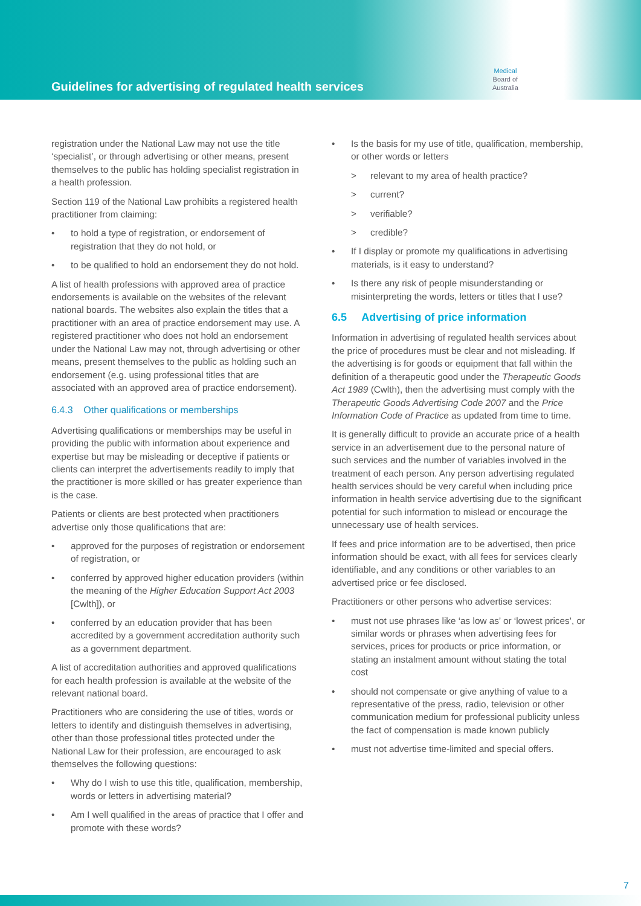Guidelines for advertising of regulated health services
Medical
Board of
Australia
registration under the National Law may not use the title ‘specialist’, or through advertising or other means, present themselves to the public has holding specialist registration in a health profession.
Section 119 of the National Law prohibits a registered health practitioner from claiming:
to hold a type of registration, or endorsement of registration that they do not hold, or
to be qualified to hold an endorsement they do not hold.
A list of health professions with approved area of practice endorsements is available on the websites of the relevant national boards. The websites also explain the titles that a practitioner with an area of practice endorsement may use. A registered practitioner who does not hold an endorsement under the National Law may not, through advertising or other means, present themselves to the public as holding such an endorsement (e.g. using professional titles that are associated with an approved area of practice endorsement).
6.4.3 Other qualifications or memberships
Advertising qualifications or memberships may be useful in providing the public with information about experience and expertise but may be misleading or deceptive if patients or clients can interpret the advertisements readily to imply that the practitioner is more skilled or has greater experience than is the case.
Patients or clients are best protected when practitioners advertise only those qualifications that are:
approved for the purposes of registration or endorsement of registration, or
conferred by approved higher education providers (within the meaning of the Higher Education Support Act 2003 [Cwlth]), or
conferred by an education provider that has been accredited by a government accreditation authority such as a government department.
A list of accreditation authorities and approved qualifications for each health profession is available at the website of the relevant national board.
Practitioners who are considering the use of titles, words or letters to identify and distinguish themselves in advertising, other than those professional titles protected under the National Law for their profession, are encouraged to ask themselves the following questions:
Why do I wish to use this title, qualification, membership, words or letters in advertising material?
Am I well qualified in the areas of practice that I offer and promote with these words?
Is the basis for my use of title, qualification, membership, or other words or letters
relevant to my area of health practice?
current?
verifiable?
credible?
If I display or promote my qualifications in advertising materials, is it easy to understand?
Is there any risk of people misunderstanding or misinterpreting the words, letters or titles that I use?
6.5 Advertising of price information
Information in advertising of regulated health services about the price of procedures must be clear and not misleading. If the advertising is for goods or equipment that fall within the definition of a therapeutic good under the Therapeutic Goods Act 1989 (Cwlth), then the advertising must comply with the Therapeutic Goods Advertising Code 2007 and the Price Information Code of Practice as updated from time to time.
It is generally difficult to provide an accurate price of a health service in an advertisement due to the personal nature of such services and the number of variables involved in the treatment of each person. Any person advertising regulated health services should be very careful when including price information in health service advertising due to the significant potential for such information to mislead or encourage the unnecessary use of health services.
If fees and price information are to be advertised, then price information should be exact, with all fees for services clearly identifiable, and any conditions or other variables to an advertised price or fee disclosed.
Practitioners or other persons who advertise services:
must not use phrases like ‘as low as’ or ‘lowest prices’, or similar words or phrases when advertising fees for services, prices for products or price information, or stating an instalment amount without stating the total cost
should not compensate or give anything of value to a representative of the press, radio, television or other communication medium for professional publicity unless the fact of compensation is made known publicly
must not advertise time-limited and special offers.
7